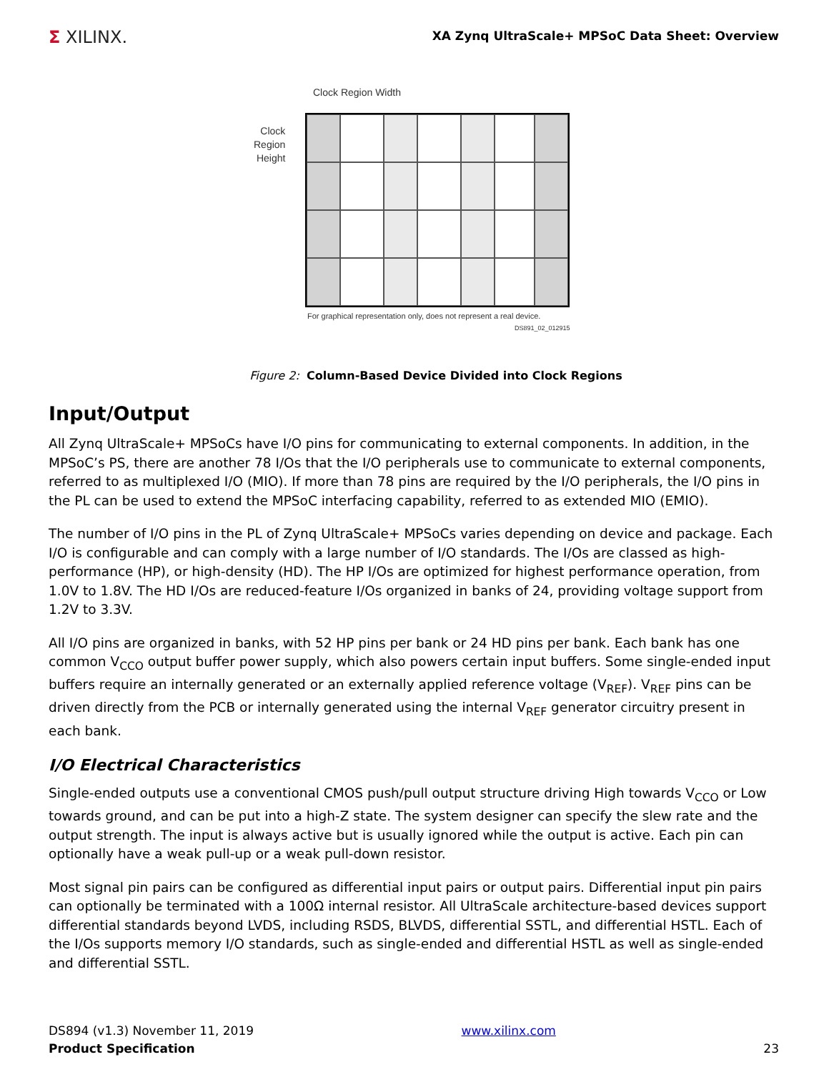Σ XILINX.
XA Zynq UltraScale+ MPSoC Data Sheet: Overview
Clock Region Width
Clock
Region
Height
For graphical representation only, does not represent a real device.
DS891_02_012915
Figure 2: Column-Based Device Divided into Clock Regions
Input/Output
All Zynq UltraScale+ MPSoCs have I/O pins for communicating to external components. In addition, in the MPSoC’s PS, there are another 78 I/Os that the I/O peripherals use to communicate to external components, referred to as multiplexed I/O (MIO). If more than 78 pins are required by the I/O peripherals, the I/O pins in the PL can be used to extend the MPSoC interfacing capability, referred to as extended MIO (EMIO).
The number of I/O pins in the PL of Zynq UltraScale+ MPSoCs varies depending on device and package. Each I/O is configurable and can comply with a large number of I/O standards. The I/Os are classed as high-performance (HP), or high-density (HD). The HP I/Os are optimized for highest performance operation, from 1.0V to 1.8V. The HD I/Os are reduced-feature I/Os organized in banks of 24, providing voltage support from 1.2V to 3.3V.
All I/O pins are organized in banks, with 52 HP pins per bank or 24 HD pins per bank. Each bank has one common V<sub>CCO</sub> output buffer power supply, which also powers certain input buffers. Some single-ended input buffers require an internally generated or an externally applied reference voltage (V<sub>REF</sub>). V<sub>REF</sub> pins can be driven directly from the PCB or internally generated using the internal V<sub>REF</sub> generator circuitry present in each bank.
I/O Electrical Characteristics
Single-ended outputs use a conventional CMOS push/pull output structure driving High towards V<sub>CCO</sub> or Low towards ground, and can be put into a high-Z state. The system designer can specify the slew rate and the output strength. The input is always active but is usually ignored while the output is active. Each pin can optionally have a weak pull-up or a weak pull-down resistor.
Most signal pin pairs can be configured as differential input pairs or output pairs. Differential input pin pairs can optionally be terminated with a 100Ω internal resistor. All UltraScale architecture-based devices support differential standards beyond LVDS, including RSDS, BLVDS, differential SSTL, and differential HSTL. Each of the I/Os supports memory I/O standards, such as single-ended and differential HSTL as well as single-ended and differential SSTL.
DS894 (v1.3) November 11, 2019
Product Specification
www.xilinx.com
23